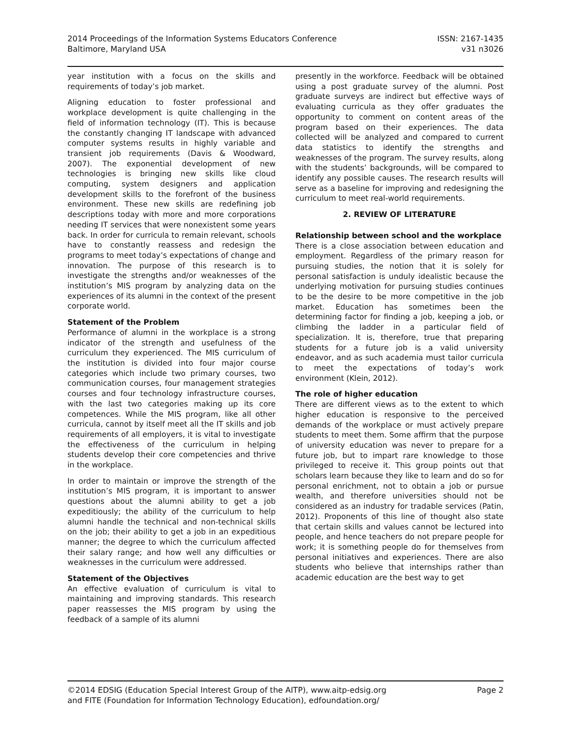2014 Proceedings of the Information Systems Educators Conference
Baltimore, Maryland USA
ISSN: 2167-1435
v31 n3026
year institution with a focus on the skills and requirements of today’s job market.
Aligning education to foster professional and workplace development is quite challenging in the field of information technology (IT). This is because the constantly changing IT landscape with advanced computer systems results in highly variable and transient job requirements (Davis & Woodward, 2007). The exponential development of new technologies is bringing new skills like cloud computing, system designers and application development skills to the forefront of the business environment. These new skills are redefining job descriptions today with more and more corporations needing IT services that were nonexistent some years back. In order for curricula to remain relevant, schools have to constantly reassess and redesign the programs to meet today’s expectations of change and innovation. The purpose of this research is to investigate the strengths and/or weaknesses of the institution’s MIS program by analyzing data on the experiences of its alumni in the context of the present corporate world.
Statement of the Problem
Performance of alumni in the workplace is a strong indicator of the strength and usefulness of the curriculum they experienced. The MIS curriculum of the institution is divided into four major course categories which include two primary courses, two communication courses, four management strategies courses and four technology infrastructure courses, with the last two categories making up its core competences. While the MIS program, like all other curricula, cannot by itself meet all the IT skills and job requirements of all employers, it is vital to investigate the effectiveness of the curriculum in helping students develop their core competencies and thrive in the workplace.
In order to maintain or improve the strength of the institution’s MIS program, it is important to answer questions about the alumni ability to get a job expeditiously; the ability of the curriculum to help alumni handle the technical and non-technical skills on the job; their ability to get a job in an expeditious manner; the degree to which the curriculum affected their salary range; and how well any difficulties or weaknesses in the curriculum were addressed.
Statement of the Objectives
An effective evaluation of curriculum is vital to maintaining and improving standards. This research paper reassesses the MIS program by using the feedback of a sample of its alumni
presently in the workforce. Feedback will be obtained using a post graduate survey of the alumni. Post graduate surveys are indirect but effective ways of evaluating curricula as they offer graduates the opportunity to comment on content areas of the program based on their experiences. The data collected will be analyzed and compared to current data statistics to identify the strengths and weaknesses of the program. The survey results, along with the students’ backgrounds, will be compared to identify any possible causes. The research results will serve as a baseline for improving and redesigning the curriculum to meet real-world requirements.
2. REVIEW OF LITERATURE
Relationship between school and the workplace
There is a close association between education and employment. Regardless of the primary reason for pursuing studies, the notion that it is solely for personal satisfaction is unduly idealistic because the underlying motivation for pursuing studies continues to be the desire to be more competitive in the job market. Education has sometimes been the determining factor for finding a job, keeping a job, or climbing the ladder in a particular field of specialization. It is, therefore, true that preparing students for a future job is a valid university endeavor, and as such academia must tailor curricula to meet the expectations of today’s work environment (Klein, 2012).
The role of higher education
There are different views as to the extent to which higher education is responsive to the perceived demands of the workplace or must actively prepare students to meet them. Some affirm that the purpose of university education was never to prepare for a future job, but to impart rare knowledge to those privileged to receive it. This group points out that scholars learn because they like to learn and do so for personal enrichment, not to obtain a job or pursue wealth, and therefore universities should not be considered as an industry for tradable services (Patin, 2012). Proponents of this line of thought also state that certain skills and values cannot be lectured into people, and hence teachers do not prepare people for work; it is something people do for themselves from personal initiatives and experiences. There are also students who believe that internships rather than academic education are the best way to get
©2014 EDSIG (Education Special Interest Group of the AITP), www.aitp-edsig.org
and FITE (Foundation for Information Technology Education), edfoundation.org/
Page 2